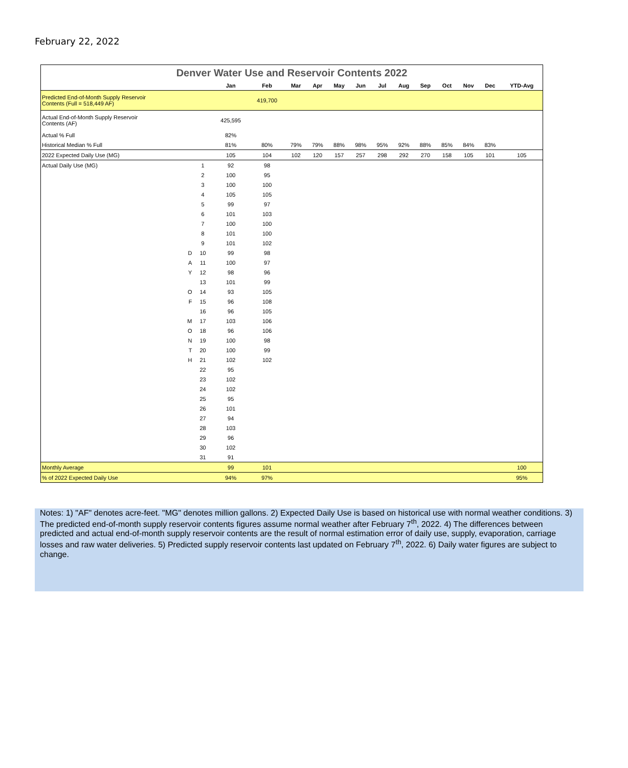February 22, 2022
| Denver Water Use and Reservoir Contents 2022 | | | | | | | | | | | | | | | |
| | | | Jan | Feb | Mar | Apr | May | Jun | Jul | Aug | Sep | Oct | Nov | Dec | YTD-Avg |
| Predicted End-of-Month Supply Reservoir Contents (Full = 518,449 AF) | | | | 419,700 | | | | | | | | | | | |
| Actual End-of-Month Supply Reservoir Contents (AF) | | | 425,595 | | | | | | | | | | | | |
| Actual % Full | | | 82% | | | | | | | | | | | | |
| Historical Median % Full | | | 81% | 80% | 79% | 79% | 88% | 98% | 95% | 92% | 88% | 85% | 84% | 83% | |
| 2022 Expected Daily Use (MG) | | | 105 | 104 | 102 | 120 | 157 | 257 | 298 | 292 | 270 | 158 | 105 | 101 | 105 |
| Actual Daily Use (MG) | | 1 | 92 | 98 | | | | | | | | | | | |
| | | 2 | 100 | 95 | | | | | | | | | | | |
| | | 3 | 100 | 100 | | | | | | | | | | | |
| | | 4 | 105 | 105 | | | | | | | | | | | |
| | | 5 | 99 | 97 | | | | | | | | | | | |
| | | 6 | 101 | 103 | | | | | | | | | | | |
| | | 7 | 100 | 100 | | | | | | | | | | | |
| | | 8 | 101 | 100 | | | | | | | | | | | |
| | | 9 | 101 | 102 | | | | | | | | | | | |
| | D | 10 | 99 | 98 | | | | | | | | | | | |
| | A | 11 | 100 | 97 | | | | | | | | | | | |
| | Y | 12 | 98 | 96 | | | | | | | | | | | |
| | | 13 | 101 | 99 | | | | | | | | | | | |
| | O | 14 | 93 | 105 | | | | | | | | | | | |
| | F | 15 | 96 | 108 | | | | | | | | | | | |
| | | 16 | 96 | 105 | | | | | | | | | | | |
| | M | 17 | 103 | 106 | | | | | | | | | | | |
| | O | 18 | 96 | 106 | | | | | | | | | | | |
| | N | 19 | 100 | 98 | | | | | | | | | | | |
| | T | 20 | 100 | 99 | | | | | | | | | | | |
| | H | 21 | 102 | 102 | | | | | | | | | | | |
| | | 22 | 95 | | | | | | | | | | | | |
| | | 23 | 102 | | | | | | | | | | | | |
| | | 24 | 102 | | | | | | | | | | | | |
| | | 25 | 95 | | | | | | | | | | | | |
| | | 26 | 101 | | | | | | | | | | | | |
| | | 27 | 94 | | | | | | | | | | | | |
| | | 28 | 103 | | | | | | | | | | | | |
| | | 29 | 96 | | | | | | | | | | | | |
| | | 30 | 102 | | | | | | | | | | | | |
| | | 31 | 91 | | | | | | | | | | | | |
| Monthly Average | | | 99 | 101 | | | | | | | | | | | 100 |
| % of 2022 Expected Daily Use | | | 94% | 97% | | | | | | | | | | | 95% |
Notes: 1) "AF" denotes acre-feet. "MG" denotes million gallons. 2) Expected Daily Use is based on historical use with normal weather conditions. 3) The predicted end-of-month supply reservoir contents figures assume normal weather after February 7<sup>th</sup>, 2022. 4) The differences between predicted and actual end-of-month supply reservoir contents are the result of normal estimation error of daily use, supply, evaporation, carriage losses and raw water deliveries. 5) Predicted supply reservoir contents last updated on February 7<sup>th</sup>, 2022. 6) Daily water figures are subject to change.